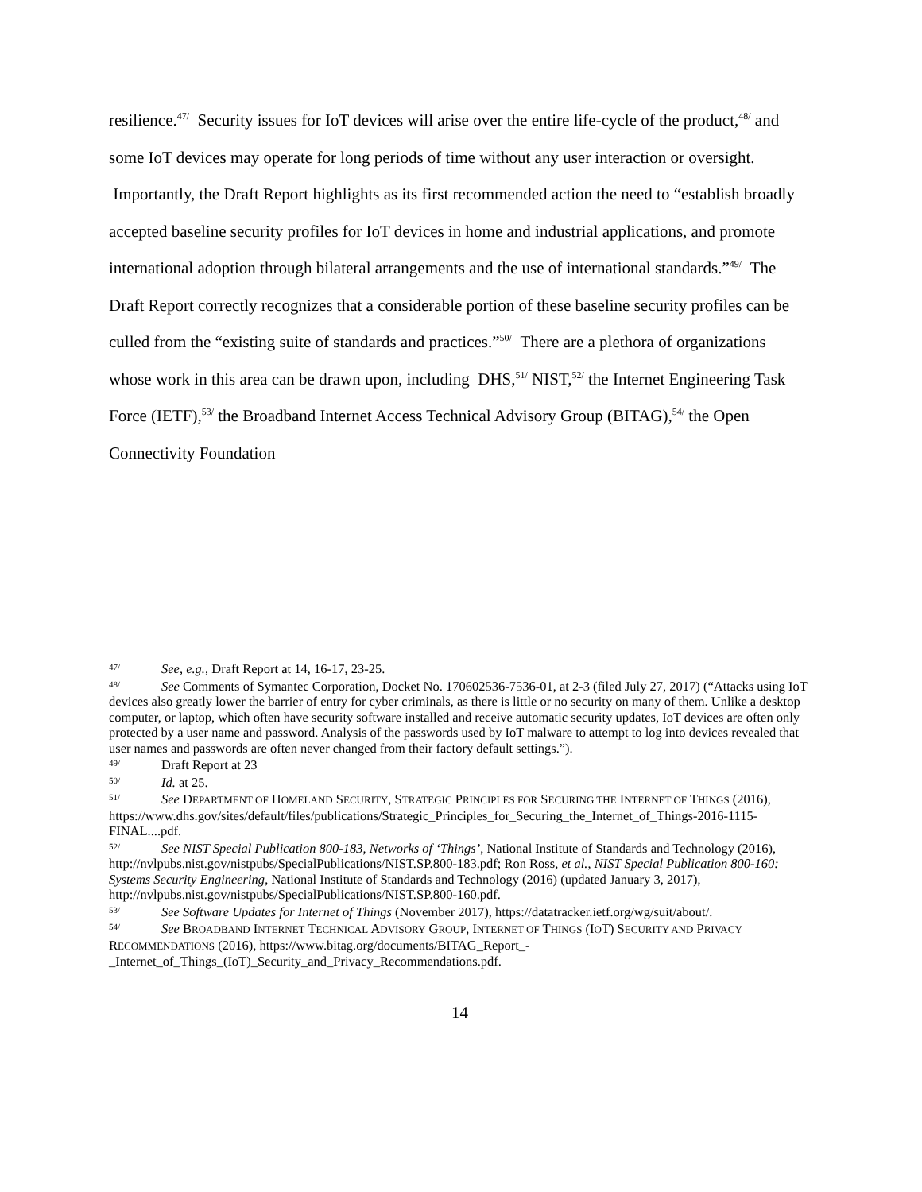resilience.<sup>47/</sup> Security issues for IoT devices will arise over the entire life-cycle of the product,<sup>48/</sup> and some IoT devices may operate for long periods of time without any user interaction or oversight. Importantly, the Draft Report highlights as its first recommended action the need to “establish broadly accepted baseline security profiles for IoT devices in home and industrial applications, and promote international adoption through bilateral arrangements and the use of international standards.”<sup>49/</sup> The Draft Report correctly recognizes that a considerable portion of these baseline security profiles can be culled from the “existing suite of standards and practices.”<sup>50/</sup> There are a plethora of organizations whose work in this area can be drawn upon, including DHS,<sup>51/</sup> NIST,<sup>52/</sup> the Internet Engineering Task Force (IETF),<sup>53/</sup> the Broadband Internet Access Technical Advisory Group (BITAG),<sup>54/</sup> the Open Connectivity Foundation
47/ See, e.g., Draft Report at 14, 16-17, 23-25.
48/ See Comments of Symantec Corporation, Docket No. 170602536-7536-01, at 2-3 (filed July 27, 2017) (“Attacks using IoT devices also greatly lower the barrier of entry for cyber criminals, as there is little or no security on many of them. Unlike a desktop computer, or laptop, which often have security software installed and receive automatic security updates, IoT devices are often only protected by a user name and password. Analysis of the passwords used by IoT malware to attempt to log into devices revealed that user names and passwords are often never changed from their factory default settings.”).
49/ Draft Report at 23
50/ Id. at 25.
51/ See DEPARTMENT OF HOMELAND SECURITY, STRATEGIC PRINCIPLES FOR SECURING THE INTERNET OF THINGS (2016),
https://www.dhs.gov/sites/default/files/publications/Strategic_Principles_for_Securing_the_Internet_of_Things-2016-1115-FINAL....pdf.
52/ See NIST Special Publication 800-183, Networks of ‘Things’, National Institute of Standards and Technology (2016), http://nvlpubs.nist.gov/nistpubs/SpecialPublications/NIST.SP.800-183.pdf; Ron Ross, et al., NIST Special Publication 800-160: Systems Security Engineering, National Institute of Standards and Technology (2016) (updated January 3, 2017), http://nvlpubs.nist.gov/nistpubs/SpecialPublications/NIST.SP.800-160.pdf.
53/ See Software Updates for Internet of Things (November 2017), https://datatracker.ietf.org/wg/suit/about/.
54/ See BROADBAND INTERNET TECHNICAL ADVISORY GROUP, INTERNET OF THINGS (IOT) SECURITY AND PRIVACY RECOMMENDATIONS (2016), https://www.bitag.org/documents/BITAG_Report_-_Internet_of_Things_(IoT)_Security_and_Privacy_Recommendations.pdf.
14